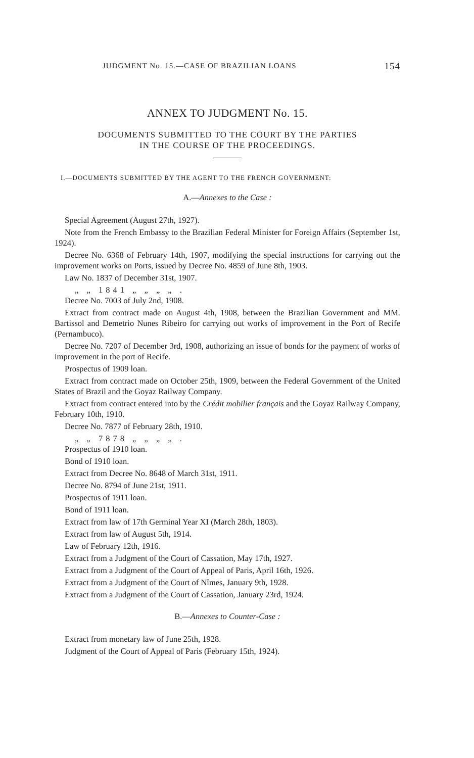JUDGMENT No. 15.—CASE OF BRAZILIAN LOANS 154
ANNEX TO JUDGMENT No. 15.
DOCUMENTS SUBMITTED TO THE COURT BY THE PARTIES
IN THE COURSE OF THE PROCEEDINGS.
I.—DOCUMENTS SUBMITTED BY THE AGENT TO THE FRENCH GOVERNMENT:
A.—Annexes to the Case :
Special Agreement (August 27th, 1927).
Note from the French Embassy to the Brazilian Federal Minister for Foreign Affairs (September 1st, 1924).
Decree No. 6368 of February 14th, 1907, modifying the special instructions for carrying out the improvement works on Ports, issued by Decree No. 4859 of June 8th, 1903.
Law No. 1837 of December 31st, 1907.
„ „ 1841 „ „ „ „ .
Decree No. 7003 of July 2nd, 1908.
Extract from contract made on August 4th, 1908, between the Brazilian Government and MM. Bartissol and Demetrio Nunes Ribeiro for carrying out works of improvement in the Port of Recife (Pernambuco).
Decree No. 7207 of December 3rd, 1908, authorizing an issue of bonds for the payment of works of improvement in the port of Recife.
Prospectus of 1909 loan.
Extract from contract made on October 25th, 1909, between the Federal Government of the United States of Brazil and the Goyaz Railway Company.
Extract from contract entered into by the Crédit mobilier français and the Goyaz Railway Company, February 10th, 1910.
Decree No. 7877 of February 28th, 1910.
„ „ 7878 „ „ „ „ .
Prospectus of 1910 loan.
Bond of 1910 loan.
Extract from Decree No. 8648 of March 31st, 1911.
Decree No. 8794 of June 21st, 1911.
Prospectus of 1911 loan.
Bond of 1911 loan.
Extract from law of 17th Germinal Year XI (March 28th, 1803).
Extract from law of August 5th, 1914.
Law of February 12th, 1916.
Extract from a Judgment of the Court of Cassation, May 17th, 1927.
Extract from a Judgment of the Court of Appeal of Paris, April 16th, 1926.
Extract from a Judgment of the Court of Nîmes, January 9th, 1928.
Extract from a Judgment of the Court of Cassation, January 23rd, 1924.
B.—Annexes to Counter-Case :
Extract from monetary law of June 25th, 1928.
Judgment of the Court of Appeal of Paris (February 15th, 1924).